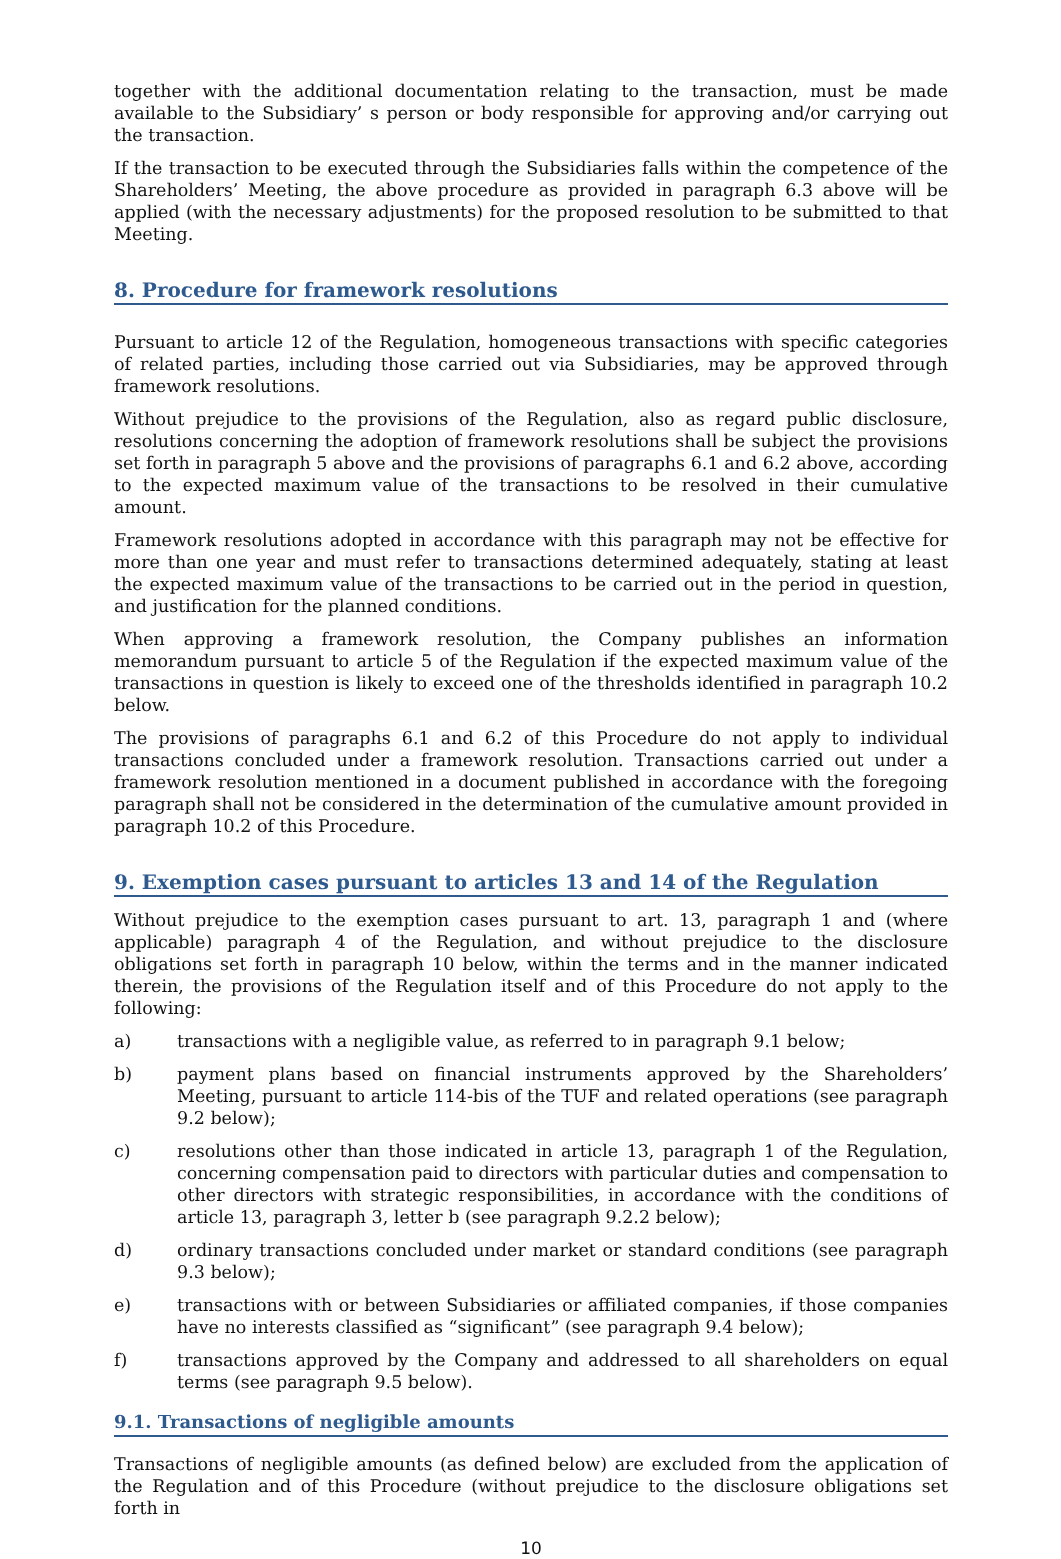together with the additional documentation relating to the transaction, must be made available to the Subsidiary’ s person or body responsible for approving and/or carrying out the transaction.
If the transaction to be executed through the Subsidiaries falls within the competence of the Shareholders’ Meeting, the above procedure as provided in paragraph 6.3 above will be applied (with the necessary adjustments) for the proposed resolution to be submitted to that Meeting.
8. Procedure for framework resolutions
Pursuant to article 12 of the Regulation, homogeneous transactions with specific categories of related parties, including those carried out via Subsidiaries, may be approved through framework resolutions.
Without prejudice to the provisions of the Regulation, also as regard public disclosure, resolutions concerning the adoption of framework resolutions shall be subject the provisions set forth in paragraph 5 above and the provisions of paragraphs 6.1 and 6.2 above, according to the expected maximum value of the transactions to be resolved in their cumulative amount.
Framework resolutions adopted in accordance with this paragraph may not be effective for more than one year and must refer to transactions determined adequately, stating at least the expected maximum value of the transactions to be carried out in the period in question, and justification for the planned conditions.
When approving a framework resolution, the Company publishes an information memorandum pursuant to article 5 of the Regulation if the expected maximum value of the transactions in question is likely to exceed one of the thresholds identified in paragraph 10.2 below.
The provisions of paragraphs 6.1 and 6.2 of this Procedure do not apply to individual transactions concluded under a framework resolution. Transactions carried out under a framework resolution mentioned in a document published in accordance with the foregoing paragraph shall not be considered in the determination of the cumulative amount provided in paragraph 10.2 of this Procedure.
9. Exemption cases pursuant to articles 13 and 14 of the Regulation
Without prejudice to the exemption cases pursuant to art. 13, paragraph 1 and (where applicable) paragraph 4 of the Regulation, and without prejudice to the disclosure obligations set forth in paragraph 10 below, within the terms and in the manner indicated therein, the provisions of the Regulation itself and of this Procedure do not apply to the following:
a) transactions with a negligible value, as referred to in paragraph 9.1 below;
b) payment plans based on financial instruments approved by the Shareholders’ Meeting, pursuant to article 114-bis of the TUF and related operations (see paragraph 9.2 below);
c) resolutions other than those indicated in article 13, paragraph 1 of the Regulation, concerning compensation paid to directors with particular duties and compensation to other directors with strategic responsibilities, in accordance with the conditions of article 13, paragraph 3, letter b (see paragraph 9.2.2 below);
d) ordinary transactions concluded under market or standard conditions (see paragraph 9.3 below);
e) transactions with or between Subsidiaries or affiliated companies, if those companies have no interests classified as “significant” (see paragraph 9.4 below);
f) transactions approved by the Company and addressed to all shareholders on equal terms (see paragraph 9.5 below).
9.1. Transactions of negligible amounts
Transactions of negligible amounts (as defined below) are excluded from the application of the Regulation and of this Procedure (without prejudice to the disclosure obligations set forth in
10